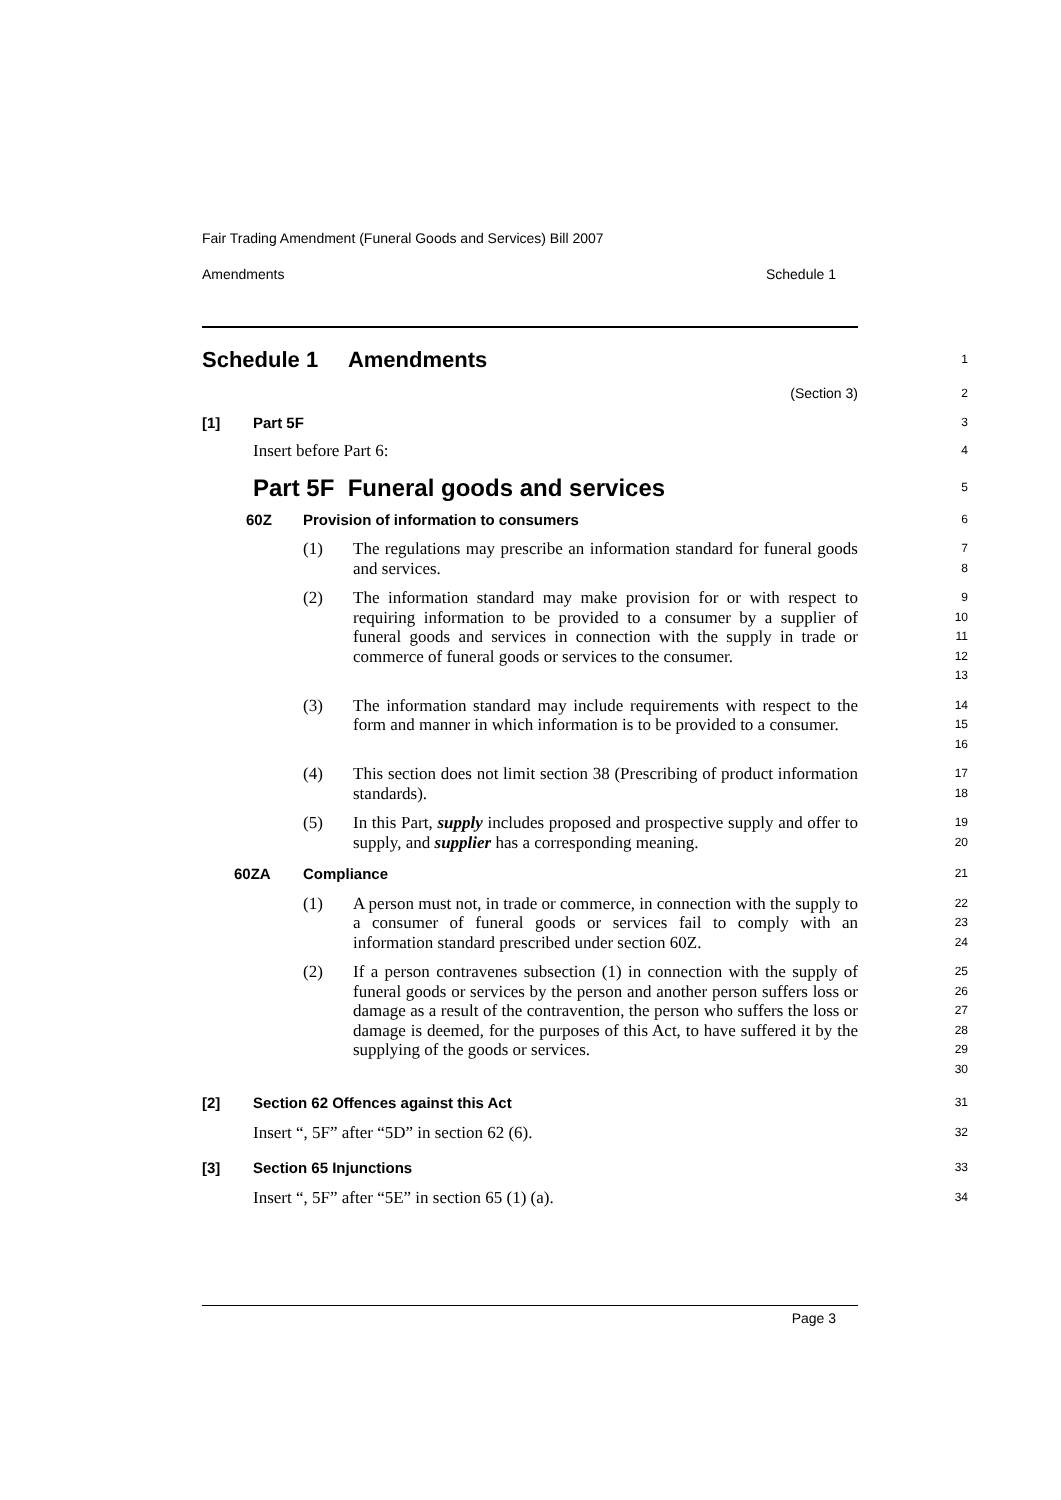Fair Trading Amendment (Funeral Goods and Services) Bill 2007
Amendments Schedule 1
Schedule 1 Amendments
1
(Section 3)
2
[1] Part 5F
3
Insert before Part 6:
4
Part 5F Funeral goods and services
5
60Z Provision of information to consumers
6
(1) The regulations may prescribe an information standard for funeral goods and services.
7
8
(2) The information standard may make provision for or with respect to requiring information to be provided to a consumer by a supplier of funeral goods and services in connection with the supply in trade or commerce of funeral goods or services to the consumer.
9
10
11
12
13
(3) The information standard may include requirements with respect to the form and manner in which information is to be provided to a consumer.
14
15
16
(4) This section does not limit section 38 (Prescribing of product information standards).
17
18
(5) In this Part, supply includes proposed and prospective supply and offer to supply, and supplier has a corresponding meaning.
19
20
60ZA Compliance
21
(1) A person must not, in trade or commerce, in connection with the supply to a consumer of funeral goods or services fail to comply with an information standard prescribed under section 60Z.
22
23
24
(2) If a person contravenes subsection (1) in connection with the supply of funeral goods or services by the person and another person suffers loss or damage as a result of the contravention, the person who suffers the loss or damage is deemed, for the purposes of this Act, to have suffered it by the supplying of the goods or services.
25
26
27
28
29
30
[2] Section 62 Offences against this Act
31
Insert “, 5F” after “5D” in section 62 (6).
32
[3] Section 65 Injunctions
33
Insert “, 5F” after “5E” in section 65 (1) (a).
34
Page 3